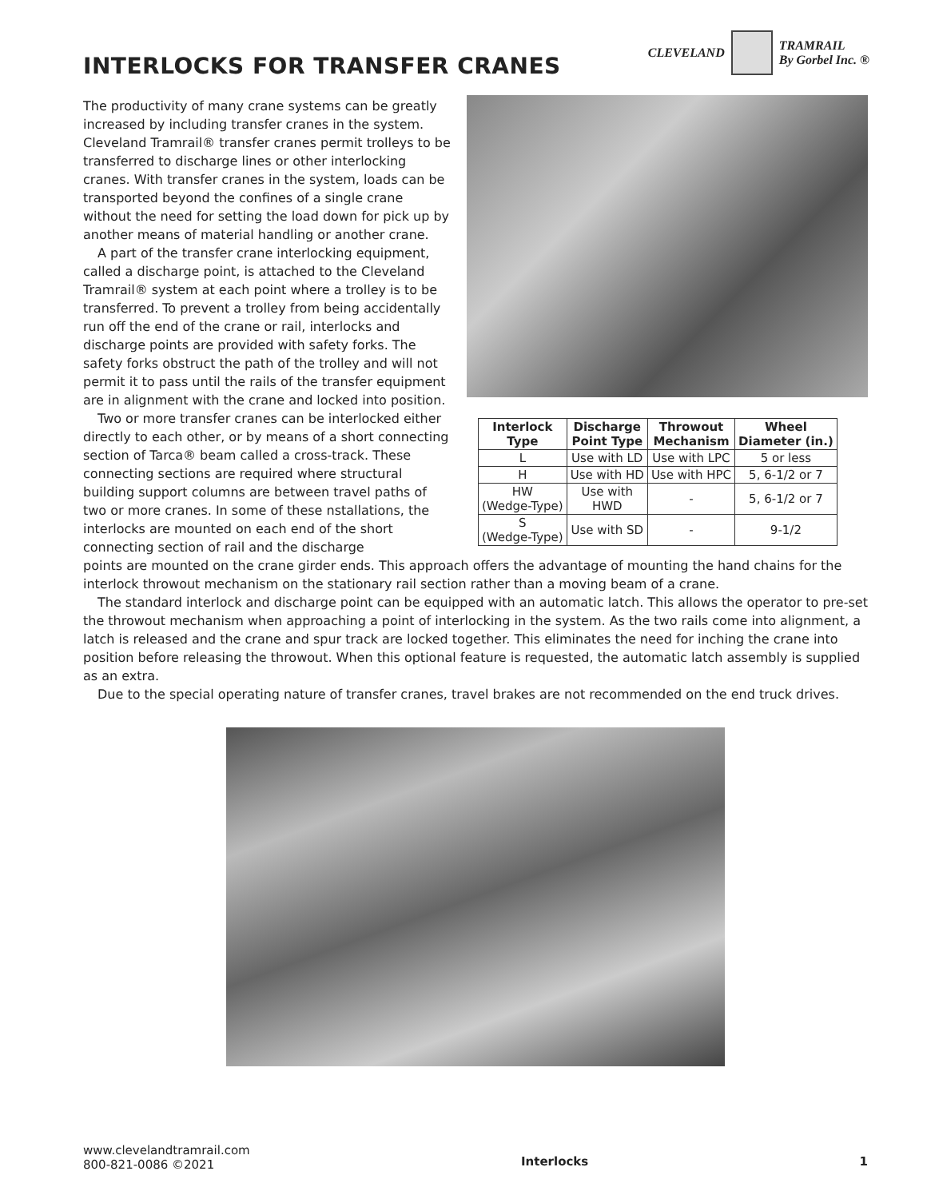CLEVELAND
TRAMRAIL
By Gorbel Inc. ®
INTERLOCKS FOR TRANSFER CRANES
The productivity of many crane systems can be greatly increased by including transfer cranes in the system. Cleveland Tramrail® transfer cranes permit trolleys to be transferred to discharge lines or other interlocking cranes. With transfer cranes in the system, loads can be transported beyond the confines of a single crane without the need for setting the load down for pick up by another means of material handling or another crane.
A part of the transfer crane interlocking equipment, called a discharge point, is attached to the Cleveland Tramrail® system at each point where a trolley is to be transferred. To prevent a trolley from being accidentally run off the end of the crane or rail, interlocks and discharge points are provided with safety forks. The safety forks obstruct the path of the trolley and will not permit it to pass until the rails of the transfer equipment are in alignment with the crane and locked into position.
Two or more transfer cranes can be interlocked either directly to each other, or by means of a short connecting section of Tarca® beam called a cross-track. These connecting sections are required where structural building support columns are between travel paths of two or more cranes. In some of these nstallations, the interlocks are mounted on each end of the short connecting section of rail and the discharge
| Interlock Type | Discharge Point Type | Throwout Mechanism | Wheel Diameter (in.) |
| --- | --- | --- | --- |
| L | Use with LD | Use with LPC | 5 or less |
| H | Use with HD | Use with HPC | 5, 6-1/2 or 7 |
| HW (Wedge-Type) | Use with HWD | - | 5, 6-1/2 or 7 |
| S (Wedge-Type) | Use with SD | - | 9-1/2 |
points are mounted on the crane girder ends. This approach offers the advantage of mounting the hand chains for the interlock throwout mechanism on the stationary rail section rather than a moving beam of a crane.
The standard interlock and discharge point can be equipped with an automatic latch. This allows the operator to pre-set the throwout mechanism when approaching a point of interlocking in the system. As the two rails come into alignment, a latch is released and the crane and spur track are locked together. This eliminates the need for inching the crane into position before releasing the throwout. When this optional feature is requested, the automatic latch assembly is supplied as an extra.
Due to the special operating nature of transfer cranes, travel brakes are not recommended on the end truck drives.
www.clevelandtramrail.com
800-821-0086 ©2021
Interlocks 1